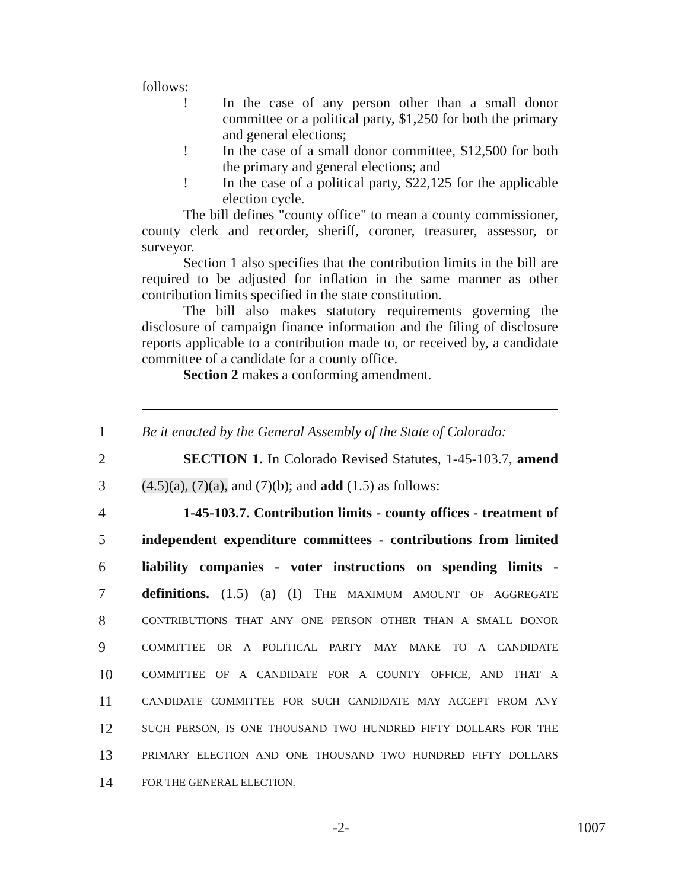follows:
! In the case of any person other than a small donor committee or a political party, $1,250 for both the primary and general elections;
! In the case of a small donor committee, $12,500 for both the primary and general elections; and
! In the case of a political party, $22,125 for the applicable election cycle.
The bill defines "county office" to mean a county commissioner, county clerk and recorder, sheriff, coroner, treasurer, assessor, or surveyor.
Section 1 also specifies that the contribution limits in the bill are required to be adjusted for inflation in the same manner as other contribution limits specified in the state constitution.
The bill also makes statutory requirements governing the disclosure of campaign finance information and the filing of disclosure reports applicable to a contribution made to, or received by, a candidate committee of a candidate for a county office.
Section 2 makes a conforming amendment.
1 Be it enacted by the General Assembly of the State of Colorado:
2 SECTION 1. In Colorado Revised Statutes, 1-45-103.7, amend
3 (4.5)(a), (7)(a), and (7)(b); and add (1.5) as follows:
4 1-45-103.7. Contribution limits - county offices - treatment of
5 independent expenditure committees - contributions from limited
6 liability companies - voter instructions on spending limits -
7 definitions. (1.5) (a) (I) THE MAXIMUM AMOUNT OF AGGREGATE
8 CONTRIBUTIONS THAT ANY ONE PERSON OTHER THAN A SMALL DONOR
9 COMMITTEE OR A POLITICAL PARTY MAY MAKE TO A CANDIDATE
10 COMMITTEE OF A CANDIDATE FOR A COUNTY OFFICE, AND THAT A
11 CANDIDATE COMMITTEE FOR SUCH CANDIDATE MAY ACCEPT FROM ANY
12 SUCH PERSON, IS ONE THOUSAND TWO HUNDRED FIFTY DOLLARS FOR THE
13 PRIMARY ELECTION AND ONE THOUSAND TWO HUNDRED FIFTY DOLLARS
14 FOR THE GENERAL ELECTION.
-2- 1007